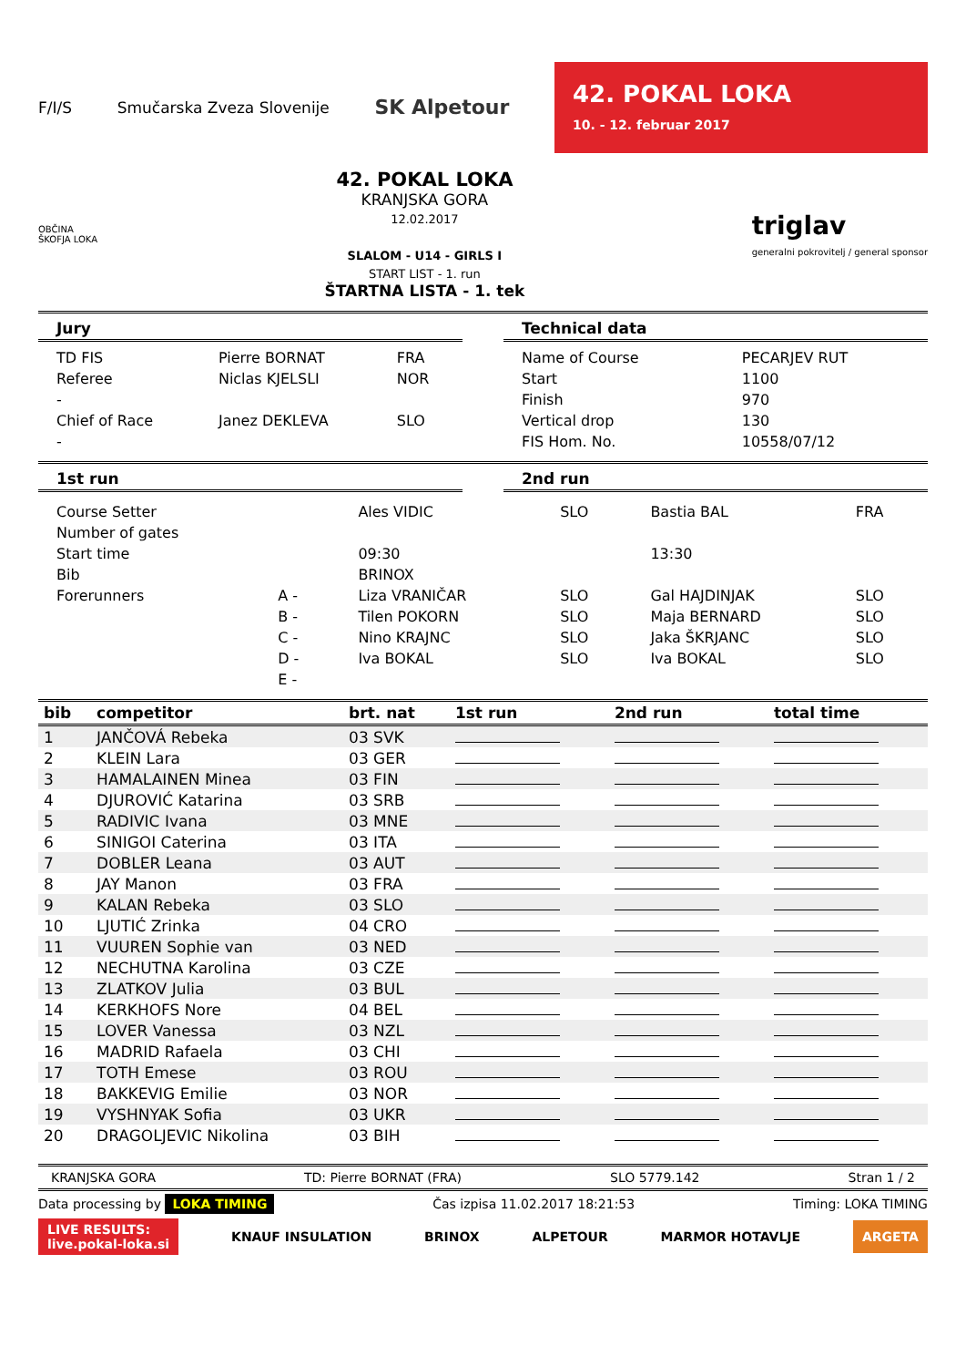F/I/S Smučarska Zveza Slovenije SK Alpetour
42. POKAL LOKA
10. - 12. februar 2017
OBČINA
ŠKOFJA LOKA
42. POKAL LOKA
KRANJSKA GORA
12.02.2017
SLALOM - U14 - GIRLS I
START LIST - 1. run
ŠTARTNA LISTA - 1. tek
triglav
generalni pokrovitelj / general sponsor
Jury
| TD FIS | Pierre BORNAT | FRA |
| Referee | Niclas KJELSLI | NOR |
| - | | |
| Chief of Race | Janez DEKLEVA | SLO |
| - | | |
Technical data
| Name of Course | PECARJEV RUT |
| Start | 1100 |
| Finish | 970 |
| Vertical drop | 130 |
| FIS Hom. No. | 10558/07/12 |
1st run 2nd run
| Course Setter | | Ales VIDIC | SLO | Bastia BAL | FRA |
| Number of gates | | | | | |
| Start time | | 09:30 | | 13:30 | |
| Bib | | BRINOX | | | |
| Forerunners | A - | Liza VRANIČAR | SLO | Gal HAJDINJAK | SLO |
| | B - | Tilen POKORN | SLO | Maja BERNARD | SLO |
| | C - | Nino KRAJNC | SLO | Jaka ŠKRJANC | SLO |
| | D - | Iva BOKAL | SLO | Iva BOKAL | SLO |
| | E - | | | | |
| bib | competitor | brt. nat | 1st run | 2nd run | total time |
| --- | --- | --- | --- | --- | --- |
| 1 | JANČOVÁ Rebeka | 03 SVK | | | |
| 2 | KLEIN Lara | 03 GER | | | |
| 3 | HAMALAINEN Minea | 03 FIN | | | |
| 4 | DJUROVIĆ Katarina | 03 SRB | | | |
| 5 | RADIVIC Ivana | 03 MNE | | | |
| 6 | SINIGOI Caterina | 03 ITA | | | |
| 7 | DOBLER Leana | 03 AUT | | | |
| 8 | JAY Manon | 03 FRA | | | |
| 9 | KALAN Rebeka | 03 SLO | | | |
| 10 | LJUTIĆ Zrinka | 04 CRO | | | |
| 11 | VUUREN Sophie van | 03 NED | | | |
| 12 | NECHUTNA Karolina | 03 CZE | | | |
| 13 | ZLATKOV Julia | 03 BUL | | | |
| 14 | KERKHOFS Nore | 04 BEL | | | |
| 15 | LOVER Vanessa | 03 NZL | | | |
| 16 | MADRID Rafaela | 03 CHI | | | |
| 17 | TOTH Emese | 03 ROU | | | |
| 18 | BAKKEVIG Emilie | 03 NOR | | | |
| 19 | VYSHNYAK Sofia | 03 UKR | | | |
| 20 | DRAGOLJEVIC Nikolina | 03 BIH | | | |
KRANJSKA GORA TD: Pierre BORNAT (FRA) SLO 5779.142 Stran 1 / 2
Data processing by LOKA TIMING Čas izpisa 11.02.2017 18:21:53 Timing: LOKA TIMING
LIVE RESULTS:
live.pokal-loka.si KNAUF INSULATION BRINOX ALPETOUR MARMOR HOTAVLJE ARGETA